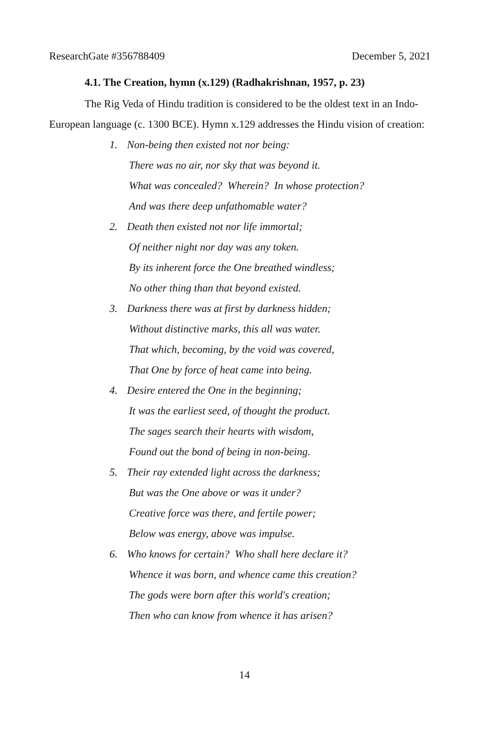ResearchGate #356788409 December 5, 2021
4.1. The Creation, hymn (x.129) (Radhakrishnan, 1957, p. 23)
The Rig Veda of Hindu tradition is considered to be the oldest text in an Indo-European language (c. 1300 BCE). Hymn x.129 addresses the Hindu vision of creation:
1. Non-being then existed not nor being:
There was no air, nor sky that was beyond it.
What was concealed? Wherein? In whose protection?
And was there deep unfathomable water?
2. Death then existed not nor life immortal;
Of neither night nor day was any token.
By its inherent force the One breathed windless;
No other thing than that beyond existed.
3. Darkness there was at first by darkness hidden;
Without distinctive marks, this all was water.
That which, becoming, by the void was covered,
That One by force of heat came into being.
4. Desire entered the One in the beginning;
It was the earliest seed, of thought the product.
The sages search their hearts with wisdom,
Found out the bond of being in non-being.
5. Their ray extended light across the darkness;
But was the One above or was it under?
Creative force was there, and fertile power;
Below was energy, above was impulse.
6. Who knows for certain? Who shall here declare it?
Whence it was born, and whence came this creation?
The gods were born after this world's creation;
Then who can know from whence it has arisen?
14